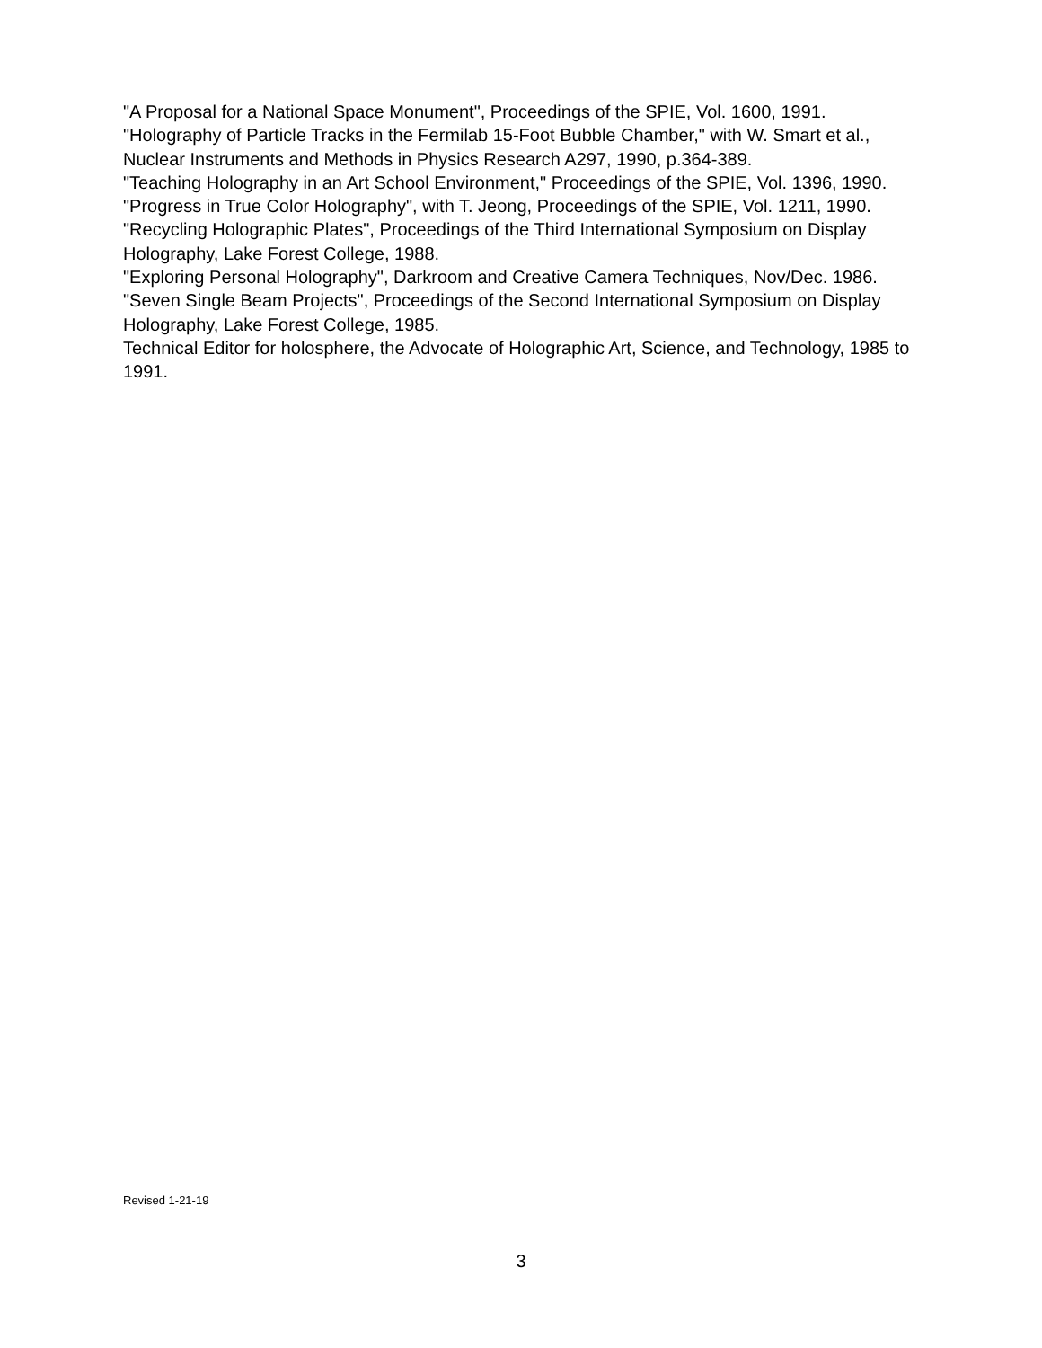"A Proposal for a National Space Monument", Proceedings of the SPIE, Vol. 1600, 1991.
"Holography of Particle Tracks in the Fermilab 15-Foot Bubble Chamber," with W. Smart et al., Nuclear Instruments and Methods in Physics Research A297, 1990, p.364-389.
"Teaching Holography in an Art School Environment," Proceedings of the SPIE, Vol. 1396, 1990.
"Progress in True Color Holography", with T. Jeong, Proceedings of the SPIE, Vol. 1211, 1990.
"Recycling Holographic Plates", Proceedings of the Third International Symposium on Display Holography, Lake Forest College, 1988.
"Exploring Personal Holography", Darkroom and Creative Camera Techniques, Nov/Dec. 1986.
"Seven Single Beam Projects", Proceedings of the Second International Symposium on Display Holography, Lake Forest College, 1985.
Technical Editor for holosphere, the Advocate of Holographic Art, Science, and Technology, 1985 to 1991.
Revised 1-21-19
3